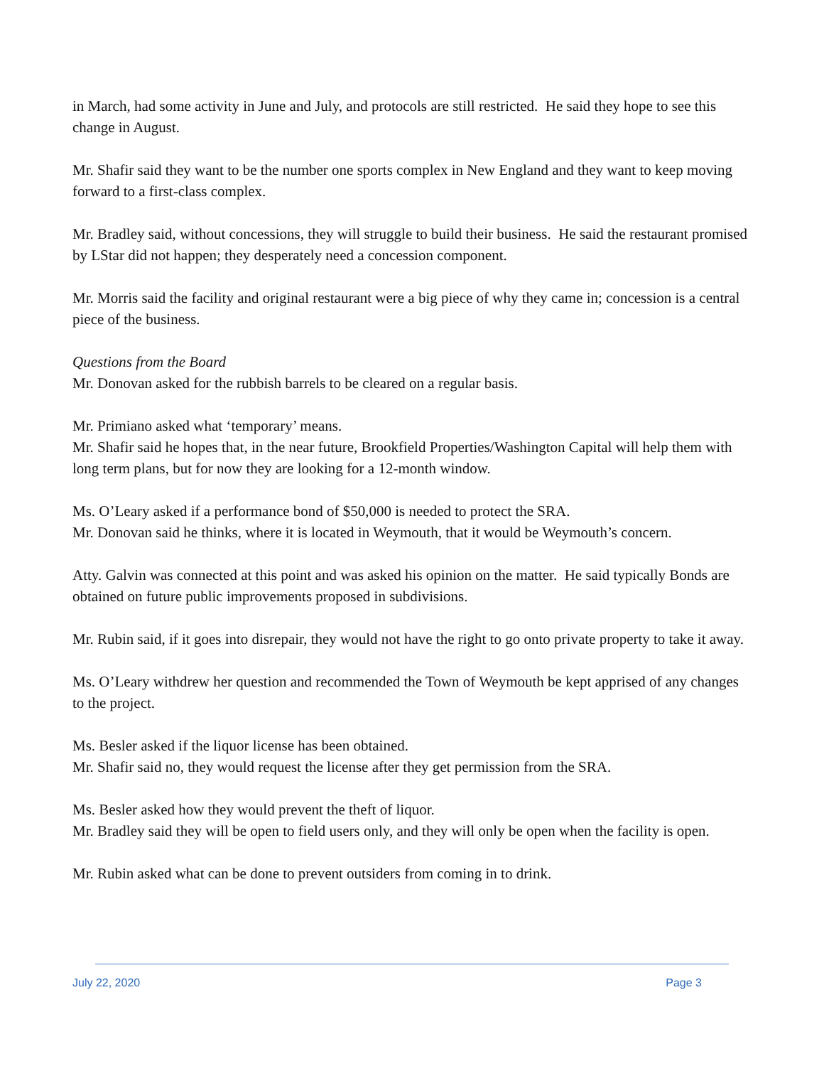in March, had some activity in June and July, and protocols are still restricted. He said they hope to see this change in August.
Mr. Shafir said they want to be the number one sports complex in New England and they want to keep moving forward to a first-class complex.
Mr. Bradley said, without concessions, they will struggle to build their business. He said the restaurant promised by LStar did not happen; they desperately need a concession component.
Mr. Morris said the facility and original restaurant were a big piece of why they came in; concession is a central piece of the business.
Questions from the Board
Mr. Donovan asked for the rubbish barrels to be cleared on a regular basis.
Mr. Primiano asked what ‘temporary’ means.
Mr. Shafir said he hopes that, in the near future, Brookfield Properties/Washington Capital will help them with long term plans, but for now they are looking for a 12-month window.
Ms. O’Leary asked if a performance bond of $50,000 is needed to protect the SRA.
Mr. Donovan said he thinks, where it is located in Weymouth, that it would be Weymouth’s concern.
Atty. Galvin was connected at this point and was asked his opinion on the matter. He said typically Bonds are obtained on future public improvements proposed in subdivisions.
Mr. Rubin said, if it goes into disrepair, they would not have the right to go onto private property to take it away.
Ms. O’Leary withdrew her question and recommended the Town of Weymouth be kept apprised of any changes to the project.
Ms. Besler asked if the liquor license has been obtained.
Mr. Shafir said no, they would request the license after they get permission from the SRA.
Ms. Besler asked how they would prevent the theft of liquor.
Mr. Bradley said they will be open to field users only, and they will only be open when the facility is open.
Mr. Rubin asked what can be done to prevent outsiders from coming in to drink.
July 22, 2020 Page 3